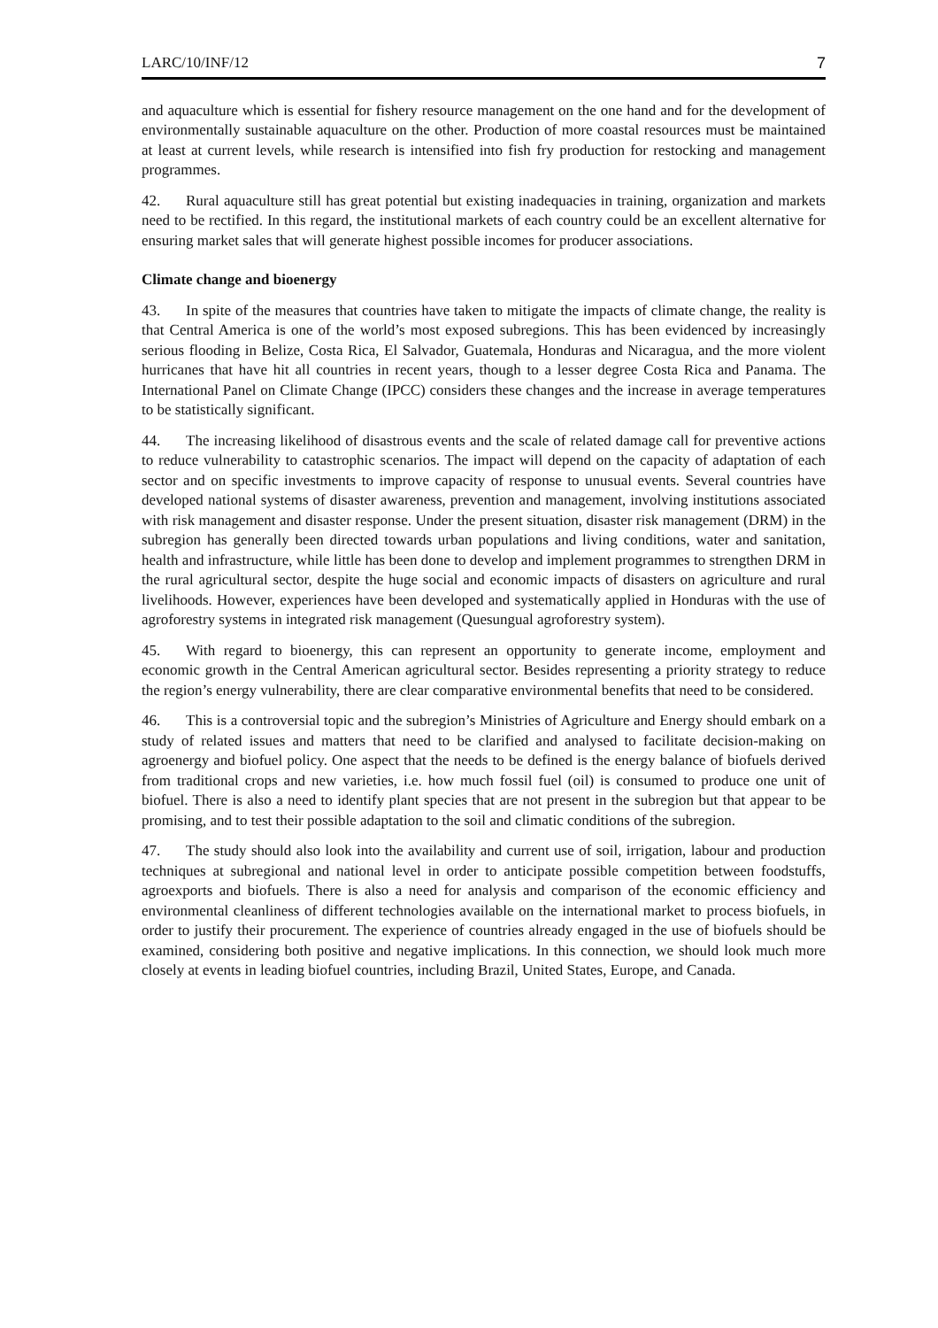LARC/10/INF/12 7
and aquaculture which is essential for fishery resource management on the one hand and for the development of environmentally sustainable aquaculture on the other. Production of more coastal resources must be maintained at least at current levels, while research is intensified into fish fry production for restocking and management programmes.
42. Rural aquaculture still has great potential but existing inadequacies in training, organization and markets need to be rectified. In this regard, the institutional markets of each country could be an excellent alternative for ensuring market sales that will generate highest possible incomes for producer associations.
Climate change and bioenergy
43. In spite of the measures that countries have taken to mitigate the impacts of climate change, the reality is that Central America is one of the world’s most exposed subregions. This has been evidenced by increasingly serious flooding in Belize, Costa Rica, El Salvador, Guatemala, Honduras and Nicaragua, and the more violent hurricanes that have hit all countries in recent years, though to a lesser degree Costa Rica and Panama. The International Panel on Climate Change (IPCC) considers these changes and the increase in average temperatures to be statistically significant.
44. The increasing likelihood of disastrous events and the scale of related damage call for preventive actions to reduce vulnerability to catastrophic scenarios. The impact will depend on the capacity of adaptation of each sector and on specific investments to improve capacity of response to unusual events. Several countries have developed national systems of disaster awareness, prevention and management, involving institutions associated with risk management and disaster response. Under the present situation, disaster risk management (DRM) in the subregion has generally been directed towards urban populations and living conditions, water and sanitation, health and infrastructure, while little has been done to develop and implement programmes to strengthen DRM in the rural agricultural sector, despite the huge social and economic impacts of disasters on agriculture and rural livelihoods. However, experiences have been developed and systematically applied in Honduras with the use of agroforestry systems in integrated risk management (Quesungual agroforestry system).
45. With regard to bioenergy, this can represent an opportunity to generate income, employment and economic growth in the Central American agricultural sector. Besides representing a priority strategy to reduce the region’s energy vulnerability, there are clear comparative environmental benefits that need to be considered.
46. This is a controversial topic and the subregion’s Ministries of Agriculture and Energy should embark on a study of related issues and matters that need to be clarified and analysed to facilitate decision-making on agroenergy and biofuel policy. One aspect that the needs to be defined is the energy balance of biofuels derived from traditional crops and new varieties, i.e. how much fossil fuel (oil) is consumed to produce one unit of biofuel. There is also a need to identify plant species that are not present in the subregion but that appear to be promising, and to test their possible adaptation to the soil and climatic conditions of the subregion.
47. The study should also look into the availability and current use of soil, irrigation, labour and production techniques at subregional and national level in order to anticipate possible competition between foodstuffs, agroexports and biofuels. There is also a need for analysis and comparison of the economic efficiency and environmental cleanliness of different technologies available on the international market to process biofuels, in order to justify their procurement. The experience of countries already engaged in the use of biofuels should be examined, considering both positive and negative implications. In this connection, we should look much more closely at events in leading biofuel countries, including Brazil, United States, Europe, and Canada.